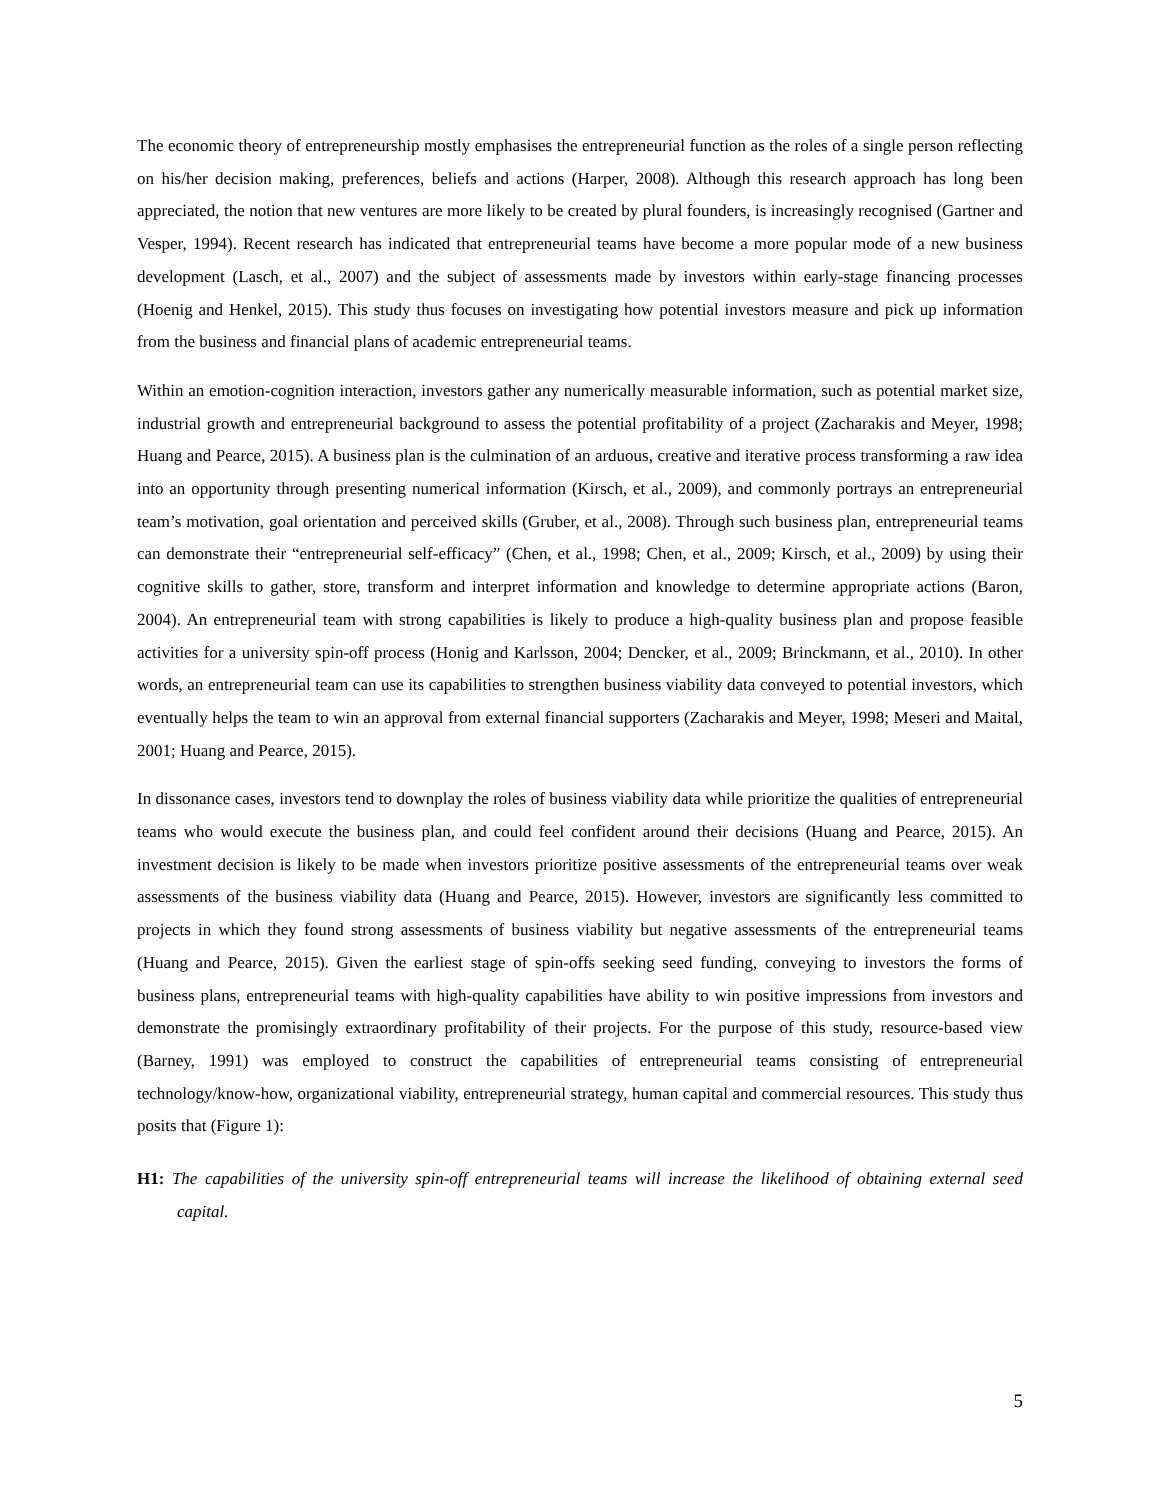The economic theory of entrepreneurship mostly emphasises the entrepreneurial function as the roles of a single person reflecting on his/her decision making, preferences, beliefs and actions (Harper, 2008). Although this research approach has long been appreciated, the notion that new ventures are more likely to be created by plural founders, is increasingly recognised (Gartner and Vesper, 1994). Recent research has indicated that entrepreneurial teams have become a more popular mode of a new business development (Lasch, et al., 2007) and the subject of assessments made by investors within early-stage financing processes (Hoenig and Henkel, 2015). This study thus focuses on investigating how potential investors measure and pick up information from the business and financial plans of academic entrepreneurial teams.
Within an emotion-cognition interaction, investors gather any numerically measurable information, such as potential market size, industrial growth and entrepreneurial background to assess the potential profitability of a project (Zacharakis and Meyer, 1998; Huang and Pearce, 2015). A business plan is the culmination of an arduous, creative and iterative process transforming a raw idea into an opportunity through presenting numerical information (Kirsch, et al., 2009), and commonly portrays an entrepreneurial team’s motivation, goal orientation and perceived skills (Gruber, et al., 2008). Through such business plan, entrepreneurial teams can demonstrate their “entrepreneurial self-efficacy” (Chen, et al., 1998; Chen, et al., 2009; Kirsch, et al., 2009) by using their cognitive skills to gather, store, transform and interpret information and knowledge to determine appropriate actions (Baron, 2004). An entrepreneurial team with strong capabilities is likely to produce a high-quality business plan and propose feasible activities for a university spin-off process (Honig and Karlsson, 2004; Dencker, et al., 2009; Brinckmann, et al., 2010). In other words, an entrepreneurial team can use its capabilities to strengthen business viability data conveyed to potential investors, which eventually helps the team to win an approval from external financial supporters (Zacharakis and Meyer, 1998; Meseri and Maital, 2001; Huang and Pearce, 2015).
In dissonance cases, investors tend to downplay the roles of business viability data while prioritize the qualities of entrepreneurial teams who would execute the business plan, and could feel confident around their decisions (Huang and Pearce, 2015). An investment decision is likely to be made when investors prioritize positive assessments of the entrepreneurial teams over weak assessments of the business viability data (Huang and Pearce, 2015). However, investors are significantly less committed to projects in which they found strong assessments of business viability but negative assessments of the entrepreneurial teams (Huang and Pearce, 2015). Given the earliest stage of spin-offs seeking seed funding, conveying to investors the forms of business plans, entrepreneurial teams with high-quality capabilities have ability to win positive impressions from investors and demonstrate the promisingly extraordinary profitability of their projects. For the purpose of this study, resource-based view (Barney, 1991) was employed to construct the capabilities of entrepreneurial teams consisting of entrepreneurial technology/know-how, organizational viability, entrepreneurial strategy, human capital and commercial resources. This study thus posits that (Figure 1):
H1: The capabilities of the university spin-off entrepreneurial teams will increase the likelihood of obtaining external seed capital.
5